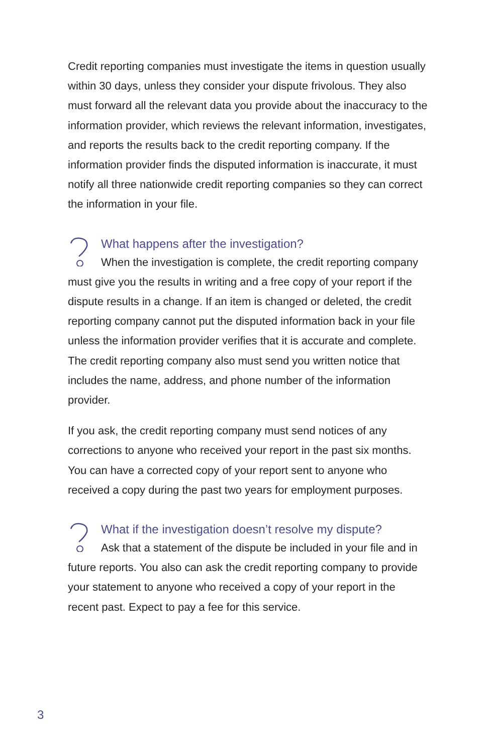Credit reporting companies must investigate the items in question usually within 30 days, unless they consider your dispute frivolous. They also must forward all the relevant data you provide about the inaccuracy to the information provider, which reviews the relevant information, investigates, and reports the results back to the credit reporting company. If the information provider finds the disputed information is inaccurate, it must notify all three nationwide credit reporting companies so they can correct the information in your file.
What happens after the investigation?
When the investigation is complete, the credit reporting company must give you the results in writing and a free copy of your report if the dispute results in a change. If an item is changed or deleted, the credit reporting company cannot put the disputed information back in your file unless the information provider verifies that it is accurate and complete. The credit reporting company also must send you written notice that includes the name, address, and phone number of the information provider.
If you ask, the credit reporting company must send notices of any corrections to anyone who received your report in the past six months. You can have a corrected copy of your report sent to anyone who received a copy during the past two years for employment purposes.
What if the investigation doesn’t resolve my dispute?
Ask that a statement of the dispute be included in your file and in future reports. You also can ask the credit reporting company to provide your statement to anyone who received a copy of your report in the recent past. Expect to pay a fee for this service.
3